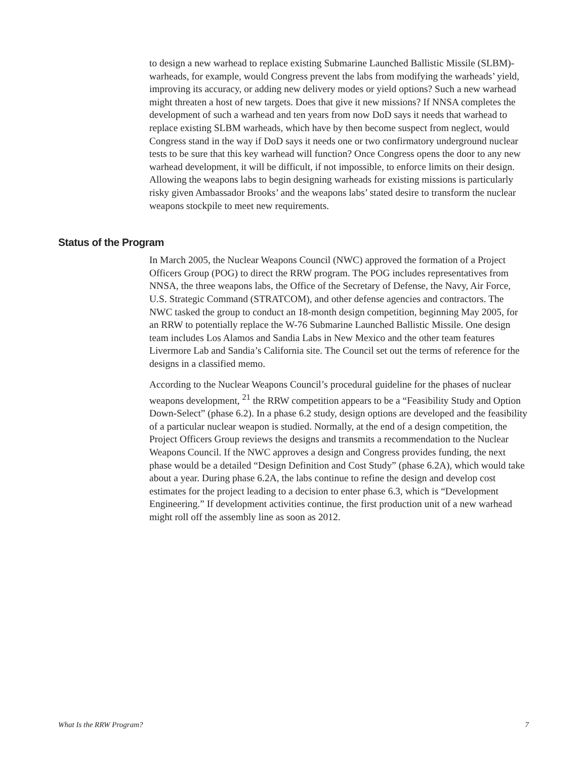to design a new warhead to replace existing Submarine Launched Ballistic Missile (SLBM)-warheads, for example, would Congress prevent the labs from modifying the warheads’ yield, improving its accuracy, or adding new delivery modes or yield options? Such a new warhead might threaten a host of new targets. Does that give it new missions? If NNSA completes the development of such a warhead and ten years from now DoD says it needs that warhead to replace existing SLBM warheads, which have by then become suspect from neglect, would Congress stand in the way if DoD says it needs one or two confirmatory underground nuclear tests to be sure that this key warhead will function? Once Congress opens the door to any new warhead development, it will be difficult, if not impossible, to enforce limits on their design. Allowing the weapons labs to begin designing warheads for existing missions is particularly risky given Ambassador Brooks’ and the weapons labs’ stated desire to transform the nuclear weapons stockpile to meet new requirements.
Status of the Program
In March 2005, the Nuclear Weapons Council (NWC) approved the formation of a Project Officers Group (POG) to direct the RRW program. The POG includes representatives from NNSA, the three weapons labs, the Office of the Secretary of Defense, the Navy, Air Force, U.S. Strategic Command (STRATCOM), and other defense agencies and contractors. The NWC tasked the group to conduct an 18-month design competition, beginning May 2005, for an RRW to potentially replace the W-76 Submarine Launched Ballistic Missile. One design team includes Los Alamos and Sandia Labs in New Mexico and the other team features Livermore Lab and Sandia’s California site. The Council set out the terms of reference for the designs in a classified memo.
According to the Nuclear Weapons Council’s procedural guideline for the phases of nuclear weapons development, <sup>21</sup> the RRW competition appears to be a “Feasibility Study and Option Down-Select” (phase 6.2). In a phase 6.2 study, design options are developed and the feasibility of a particular nuclear weapon is studied. Normally, at the end of a design competition, the Project Officers Group reviews the designs and transmits a recommendation to the Nuclear Weapons Council. If the NWC approves a design and Congress provides funding, the next phase would be a detailed “Design Definition and Cost Study” (phase 6.2A), which would take about a year. During phase 6.2A, the labs continue to refine the design and develop cost estimates for the project leading to a decision to enter phase 6.3, which is “Development Engineering.” If development activities continue, the first production unit of a new warhead might roll off the assembly line as soon as 2012.
What Is the RRW Program? 7